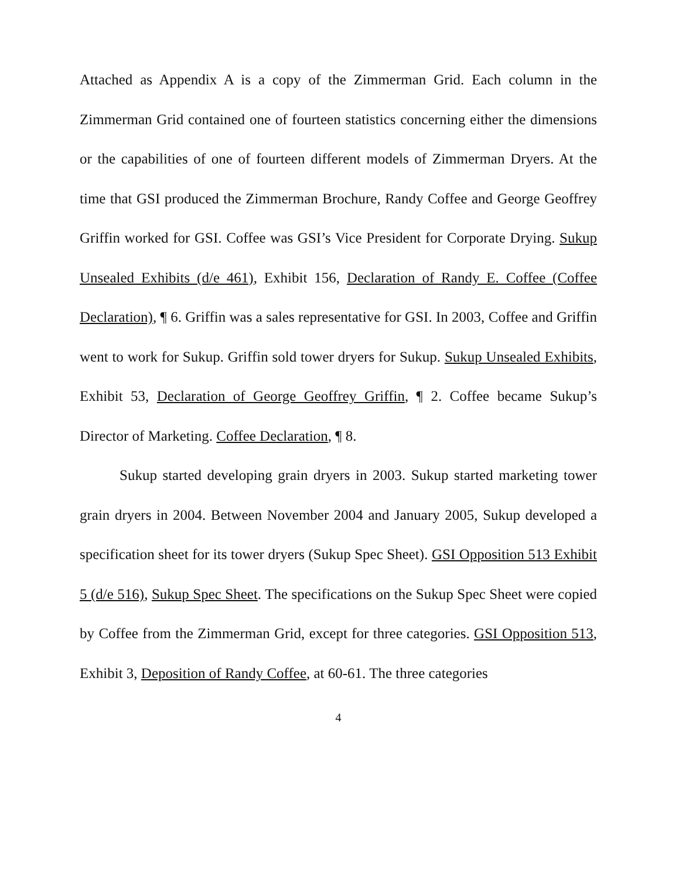Attached as Appendix A is a copy of the Zimmerman Grid. Each column in the Zimmerman Grid contained one of fourteen statistics concerning either the dimensions or the capabilities of one of fourteen different models of Zimmerman Dryers. At the time that GSI produced the Zimmerman Brochure, Randy Coffee and George Geoffrey Griffin worked for GSI. Coffee was GSI’s Vice President for Corporate Drying. Sukup Unsealed Exhibits (d/e 461), Exhibit 156, Declaration of Randy E. Coffee (Coffee Declaration), ¶ 6. Griffin was a sales representative for GSI. In 2003, Coffee and Griffin went to work for Sukup. Griffin sold tower dryers for Sukup. Sukup Unsealed Exhibits, Exhibit 53, Declaration of George Geoffrey Griffin, ¶ 2. Coffee became Sukup’s Director of Marketing. Coffee Declaration, ¶ 8.
Sukup started developing grain dryers in 2003. Sukup started marketing tower grain dryers in 2004. Between November 2004 and January 2005, Sukup developed a specification sheet for its tower dryers (Sukup Spec Sheet). GSI Opposition 513 Exhibit 5 (d/e 516), Sukup Spec Sheet. The specifications on the Sukup Spec Sheet were copied by Coffee from the Zimmerman Grid, except for three categories. GSI Opposition 513, Exhibit 3, Deposition of Randy Coffee, at 60-61. The three categories
4